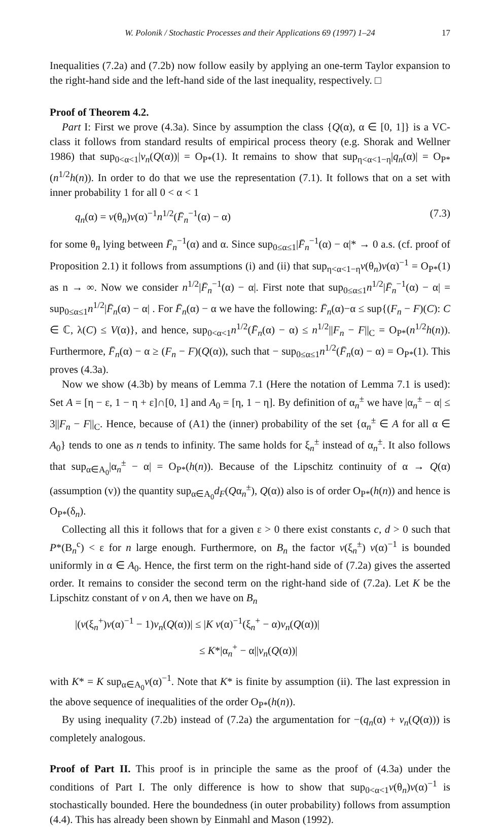W. Polonik / Stochastic Processes and their Applications 69 (1997) 1–24 17
Inequalities (7.2a) and (7.2b) now follow easily by applying an one-term Taylor expansion to the right-hand side and the left-hand side of the last inequality, respectively. □
Proof of Theorem 4.2.
Part I: First we prove (4.3a). Since by assumption the class {Q(α), α ∈ [0, 1]} is a VC-class it follows from standard results of empirical process theory (e.g. Shorak and Wellner 1986) that sup<sub>0<α<1</sub>|v<sub>n</sub>(Q(α))| = O<sub>P*</sub>(1). It remains to show that sup<sub>η<α<1−η</sub>|q<sub>n</sub>(α)| = O<sub>P*</sub>(n<sup>1/2</sup>h(n)). In order to do that we use the representation (7.1). It follows that on a set with inner probability 1 for all 0 < α < 1
q<sub>n</sub>(α) = v(θ<sub>n</sub>)v(α)<sup>−1</sup>n<sup>1/2</sup>(F̄<sub>n</sub><sup>−1</sup>(α) − α) (7.3)
for some θ<sub>n</sub> lying between F̄<sub>n</sub><sup>−1</sup>(α) and α. Since sup<sub>0≤α≤1</sub>|F̄<sub>n</sub><sup>−1</sup>(α) − α|* → 0 a.s. (cf. proof of Proposition 2.1) it follows from assumptions (i) and (ii) that sup<sub>η<α<1−η</sub>v(θ<sub>n</sub>)v(α)<sup>−1</sup> = O<sub>P*</sub>(1) as n → ∞. Now we consider n<sup>1/2</sup>|F̄<sub>n</sub><sup>−1</sup>(α) − α|. First note that sup<sub>0≤α≤1</sub>n<sup>1/2</sup>|F̄<sub>n</sub><sup>−1</sup>(α) − α| = sup<sub>0≤α≤1</sub>n<sup>1/2</sup>|F̄<sub>n</sub>(α) − α| . For F̄<sub>n</sub>(α) − α we have the following: F̄<sub>n</sub>(α)−α ≤ sup{(F<sub>n</sub> − F)(C): C ∈ ℂ, λ(C) ≤ V(α)}, and hence, sup<sub>0<α<1</sub>n<sup>1/2</sup>(F̄<sub>n</sub>(α) − α) ≤ n<sup>1/2</sup>||F<sub>n</sub> − F||<sub>C</sub> = O<sub>P*</sub>(n<sup>1/2</sup>h(n)). Furthermore, F̄<sub>n</sub>(α) − α ≥ (F<sub>n</sub> − F)(Q(α)), such that − sup<sub>0≤α≤1</sub>n<sup>1/2</sup>(F̄<sub>n</sub>(α) − α) = O<sub>P*</sub>(1). This proves (4.3a).
Now we show (4.3b) by means of Lemma 7.1 (Here the notation of Lemma 7.1 is used): Set A = [η − ε, 1 − η + ε]∩[0, 1] and A<sub>0</sub> = [η, 1 − η]. By definition of α<sub>n</sub><sup>±</sup> we have |α<sub>n</sub><sup>±</sup> − α| ≤ 3||F<sub>n</sub> − F||<sub>C</sub>. Hence, because of (A1) the (inner) probability of the set {α<sub>n</sub><sup>±</sup> ∈ A for all α ∈ A<sub>0</sub>} tends to one as n tends to infinity. The same holds for ξ<sub>n</sub><sup>±</sup> instead of α<sub>n</sub><sup>±</sup>. It also follows that sup<sub>α∈A<sub>0</sub></sub>|α<sub>n</sub><sup>±</sup> − α| = O<sub>P*</sub>(h(n)). Because of the Lipschitz continuity of α → Q(α) (assumption (v)) the quantity sup<sub>α∈A<sub>0</sub></sub>d<sub>F</sub>(Qα<sub>n</sub><sup>±</sup>), Q(α)) also is of order O<sub>P*</sub>(h(n)) and hence is O<sub>P*</sub>(δ<sub>n</sub>).
Collecting all this it follows that for a given ε > 0 there exist constants c, d > 0 such that P*(B<sub>n</sub><sup>c</sup>) < ε for n large enough. Furthermore, on B<sub>n</sub> the factor v(ξ<sub>n</sub><sup>±</sup>) v(α)<sup>−1</sup> is bounded uniformly in α ∈ A<sub>0</sub>. Hence, the first term on the right-hand side of (7.2a) gives the asserted order. It remains to consider the second term on the right-hand side of (7.2a). Let K be the Lipschitz constant of v on A, then we have on B<sub>n</sub>
|(v(ξ<sub>n</sub><sup>+</sup>)v(α)<sup>−1</sup> − 1)v<sub>n</sub>(Q(α))| ≤ |K v(α)<sup>−1</sup>(ξ<sub>n</sub><sup>+</sup> − α)v<sub>n</sub>(Q(α))|
≤ K*|α<sub>n</sub><sup>+</sup> − α||v<sub>n</sub>(Q(α))|
with K* = K sup<sub>α∈A<sub>0</sub></sub>v(α)<sup>−1</sup>. Note that K* is finite by assumption (ii). The last expression in the above sequence of inequalities of the order O<sub>P*</sub>(h(n)).
By using inequality (7.2b) instead of (7.2a) the argumentation for −(q<sub>n</sub>(α) + v<sub>n</sub>(Q(α))) is completely analogous.
Proof of Part II. This proof is in principle the same as the proof of (4.3a) under the conditions of Part I. The only difference is how to show that sup<sub>0<α<1</sub>v(θ<sub>n</sub>)v(α)<sup>−1</sup> is stochastically bounded. Here the boundedness (in outer probability) follows from assumption (4.4). This has already been shown by Einmahl and Mason (1992).